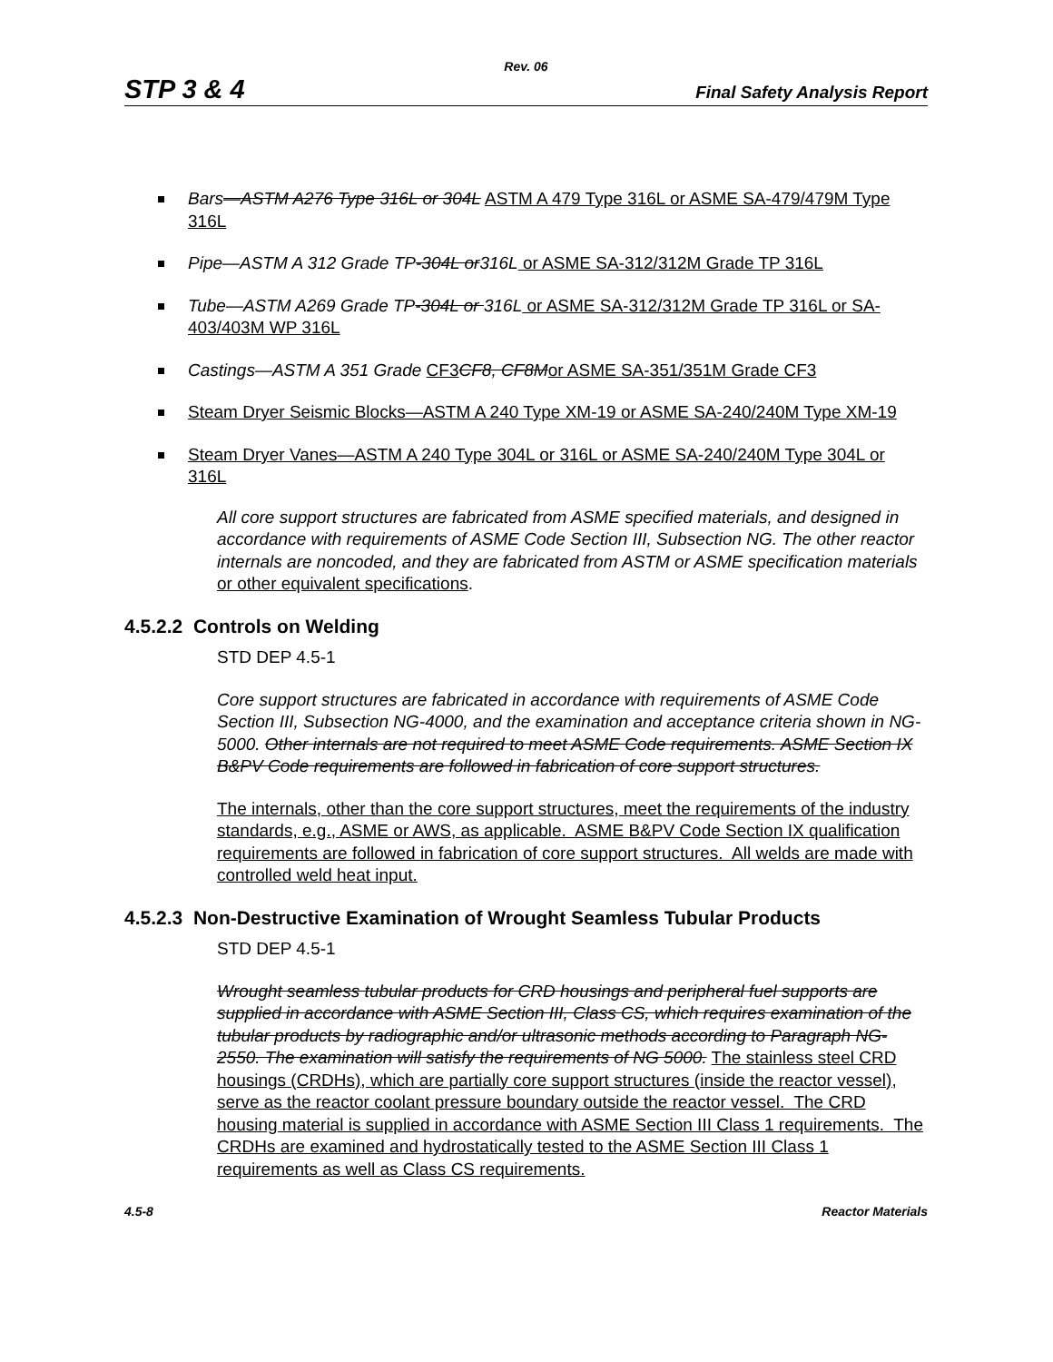Rev. 06
STP 3 & 4 Final Safety Analysis Report
Bars—ASTM A276 Type 316L or 304L ASTM A 479 Type 316L or ASME SA-479/479M Type 316L
Pipe—ASTM A 312 Grade TP-304L or316L or ASME SA-312/312M Grade TP 316L
Tube—ASTM A269 Grade TP-304L or 316L or ASME SA-312/312M Grade TP 316L or SA-403/403M WP 316L
Castings—ASTM A 351 Grade CF3 CF8, CF8Mor ASME SA-351/351M Grade CF3
Steam Dryer Seismic Blocks—ASTM A 240 Type XM-19 or ASME SA-240/240M Type XM-19
Steam Dryer Vanes—ASTM A 240 Type 304L or 316L or ASME SA-240/240M Type 304L or 316L
All core support structures are fabricated from ASME specified materials, and designed in accordance with requirements of ASME Code Section III, Subsection NG. The other reactor internals are noncoded, and they are fabricated from ASTM or ASME specification materials or other equivalent specifications.
4.5.2.2 Controls on Welding
STD DEP 4.5-1
Core support structures are fabricated in accordance with requirements of ASME Code Section III, Subsection NG-4000, and the examination and acceptance criteria shown in NG-5000. Other internals are not required to meet ASME Code requirements. ASME Section IX B&PV Code requirements are followed in fabrication of core support structures.
The internals, other than the core support structures, meet the requirements of the industry standards, e.g., ASME or AWS, as applicable. ASME B&PV Code Section IX qualification requirements are followed in fabrication of core support structures. All welds are made with controlled weld heat input.
4.5.2.3 Non-Destructive Examination of Wrought Seamless Tubular Products
STD DEP 4.5-1
Wrought seamless tubular products for CRD housings and peripheral fuel supports are supplied in accordance with ASME Section III, Class CS, which requires examination of the tubular products by radiographic and/or ultrasonic methods according to Paragraph NG-2550. The examination will satisfy the requirements of NG 5000. The stainless steel CRD housings (CRDHs), which are partially core support structures (inside the reactor vessel), serve as the reactor coolant pressure boundary outside the reactor vessel. The CRD housing material is supplied in accordance with ASME Section III Class 1 requirements. The CRDHs are examined and hydrostatically tested to the ASME Section III Class 1 requirements as well as Class CS requirements.
4.5-8 Reactor Materials